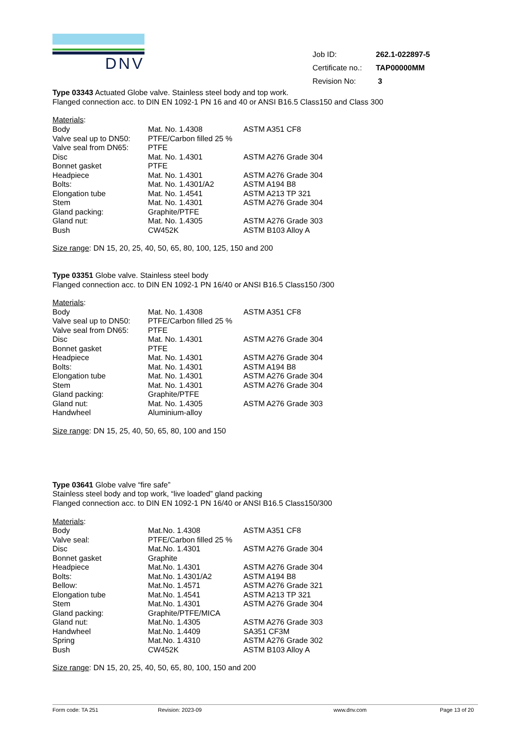DNV
| Job ID: | 262.1-022897-5 |
| Certificate no.: | TAP00000MM |
| Revision No: | 3 |
Type 03343 Actuated Globe valve. Stainless steel body and top work.
Flanged connection acc. to DIN EN 1092-1 PN 16 and 40 or ANSI B16.5 Class150 and Class 300
Materials:
| Body | Mat. No. 1.4308 | ASTM A351 CF8 |
| Valve seal up to DN50: | PTFE/Carbon filled 25 % | |
| Valve seal from DN65: | PTFE | |
| Disc | Mat. No. 1.4301 | ASTM A276 Grade 304 |
| Bonnet gasket | PTFE | |
| Headpiece | Mat. No. 1.4301 | ASTM A276 Grade 304 |
| Bolts: | Mat. No. 1.4301/A2 | ASTM A194 B8 |
| Elongation tube | Mat. No. 1.4541 | ASTM A213 TP 321 |
| Stem | Mat. No. 1.4301 | ASTM A276 Grade 304 |
| Gland packing: | Graphite/PTFE | |
| Gland nut: | Mat. No. 1.4305 | ASTM A276 Grade 303 |
| Bush | CW452K | ASTM B103 Alloy A |
Size range: DN 15, 20, 25, 40, 50, 65, 80, 100, 125, 150 and 200
Type 03351 Globe valve. Stainless steel body
Flanged connection acc. to DIN EN 1092-1 PN 16/40 or ANSI B16.5 Class150 /300
Materials:
| Body | Mat. No. 1.4308 | ASTM A351 CF8 |
| Valve seal up to DN50: | PTFE/Carbon filled 25 % | |
| Valve seal from DN65: | PTFE | |
| Disc | Mat. No. 1.4301 | ASTM A276 Grade 304 |
| Bonnet gasket | PTFE | |
| Headpiece | Mat. No. 1.4301 | ASTM A276 Grade 304 |
| Bolts: | Mat. No. 1.4301 | ASTM A194 B8 |
| Elongation tube | Mat. No. 1.4301 | ASTM A276 Grade 304 |
| Stem | Mat. No. 1.4301 | ASTM A276 Grade 304 |
| Gland packing: | Graphite/PTFE | |
| Gland nut: | Mat. No. 1.4305 | ASTM A276 Grade 303 |
| Handwheel | Aluminium-alloy | |
Size range: DN 15, 25, 40, 50, 65, 80, 100 and 150
Type 03641 Globe valve “fire safe”
Stainless steel body and top work, “live loaded” gland packing
Flanged connection acc. to DIN EN 1092-1 PN 16/40 or ANSI B16.5 Class150/300
Materials:
| Body | Mat.No. 1.4308 | ASTM A351 CF8 |
| Valve seal: | PTFE/Carbon filled 25 % | |
| Disc | Mat.No. 1.4301 | ASTM A276 Grade 304 |
| Bonnet gasket | Graphite | |
| Headpiece | Mat.No. 1.4301 | ASTM A276 Grade 304 |
| Bolts: | Mat.No. 1.4301/A2 | ASTM A194 B8 |
| Bellow: | Mat.No. 1.4571 | ASTM A276 Grade 321 |
| Elongation tube | Mat.No. 1.4541 | ASTM A213 TP 321 |
| Stem | Mat.No. 1.4301 | ASTM A276 Grade 304 |
| Gland packing: | Graphite/PTFE/MICA | |
| Gland nut: | Mat.No. 1.4305 | ASTM A276 Grade 303 |
| Handwheel | Mat.No. 1.4409 | SA351 CF3M |
| Spring | Mat.No. 1.4310 | ASTM A276 Grade 302 |
| Bush | CW452K | ASTM B103 Alloy A |
Size range: DN 15, 20, 25, 40, 50, 65, 80, 100, 150 and 200
Form code: TA 251 Revision: 2023-09 www.dnv.com Page 13 of 20